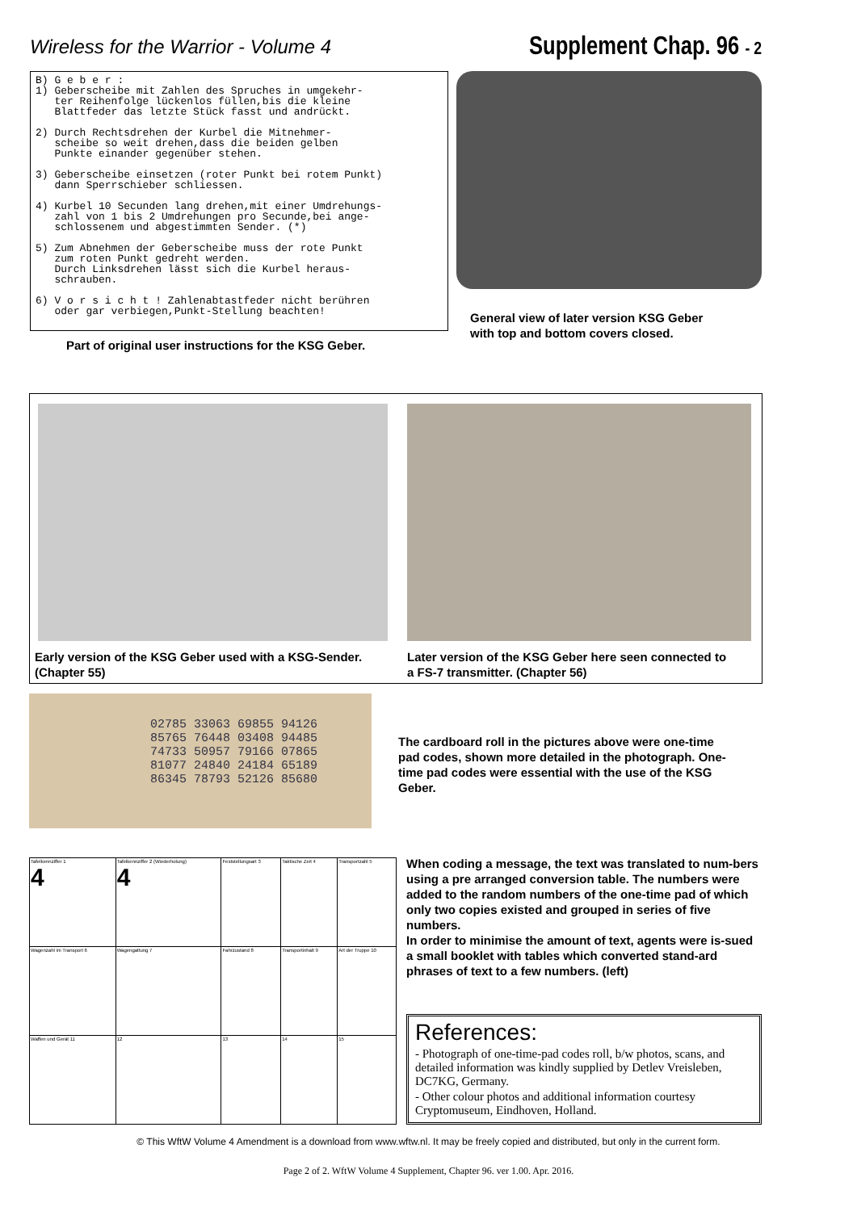Wireless for the Warrior - Volume 4
Supplement Chap. 96 - 2
B) G e b e r : 1) Geberscheibe mit Zahlen des Spruches in umgekehr- ter Reihenfolge lückenlos füllen,bis die kleine Blattfeder das letzte Stück fasst und andrückt. 2) Durch Rechtsdrehen der Kurbel die Mitnehmer- scheibe so weit drehen,dass die beiden gelben Punkte einander gegenüber stehen. 3) Geberscheibe einsetzen (roter Punkt bei rotem Punkt) dann Sperrschieber schliessen. 4) Kurbel 10 Secunden lang drehen,mit einer Umdrehungs- zahl von 1 bis 2 Umdrehungen pro Secunde,bei ange- schlossenem und abgestimmten Sender. (*) 5) Zum Abnehmen der Geberscheibe muss der rote Punkt zum roten Punkt gedreht werden. Durch Linksdrehen lässt sich die Kurbel heraus- schrauben. 6) V o r s i c h t ! Zahlenabtastfeder nicht berühren oder gar verbiegen,Punkt-Stellung beachten!
Part of original user instructions for the KSG Geber.
General view of later version KSG Geber
with top and bottom covers closed.
Early version of the KSG Geber used with a KSG-Sender.
(Chapter 55)
Later version of the KSG Geber here seen connected to
a FS-7 transmitter. (Chapter 56)
02785 33063 69855 94126
85765 76448 03408 94485
74733 50957 79166 07865
81077 24840 24184 65189
86345 78793 52126 85680
The cardboard roll in the pictures above were one-time pad codes, shown more detailed in the photograph. One-time pad codes were essential with the use of the KSG Geber.
| Tafelkennziffer 1 4 | Tafelkennziffer 2 (Wiederholung) 4 | Feststellungsart 3 | Taktische Zeit 4 | Transportzahl 5 |
| Wagenzahl im Transport 6 | Wagengattung 7 | Fahrzustand 8 | Transportinhalt 9 | Art der Truppe 10 |
| Waffen und Gerät 11 | 12 | 13 | 14 | 15 |
When coding a message, the text was translated to num-bers using a pre arranged conversion table. The numbers were added to the random numbers of the one-time pad of which only two copies existed and grouped in series of five numbers.
In order to minimise the amount of text, agents were is-sued a small booklet with tables which converted stand-ard phrases of text to a few numbers. (left)
References:
- Photograph of one-time-pad codes roll, b/w photos, scans, and detailed information was kindly supplied by Detlev Vreisleben, DC7KG, Germany.
- Other colour photos and additional information courtesy Cryptomuseum, Eindhoven, Holland.
© This WftW Volume 4 Amendment is a download from www.wftw.nl. It may be freely copied and distributed, but only in the current form.
Page 2 of 2. WftW Volume 4 Supplement, Chapter 96. ver 1.00. Apr. 2016.